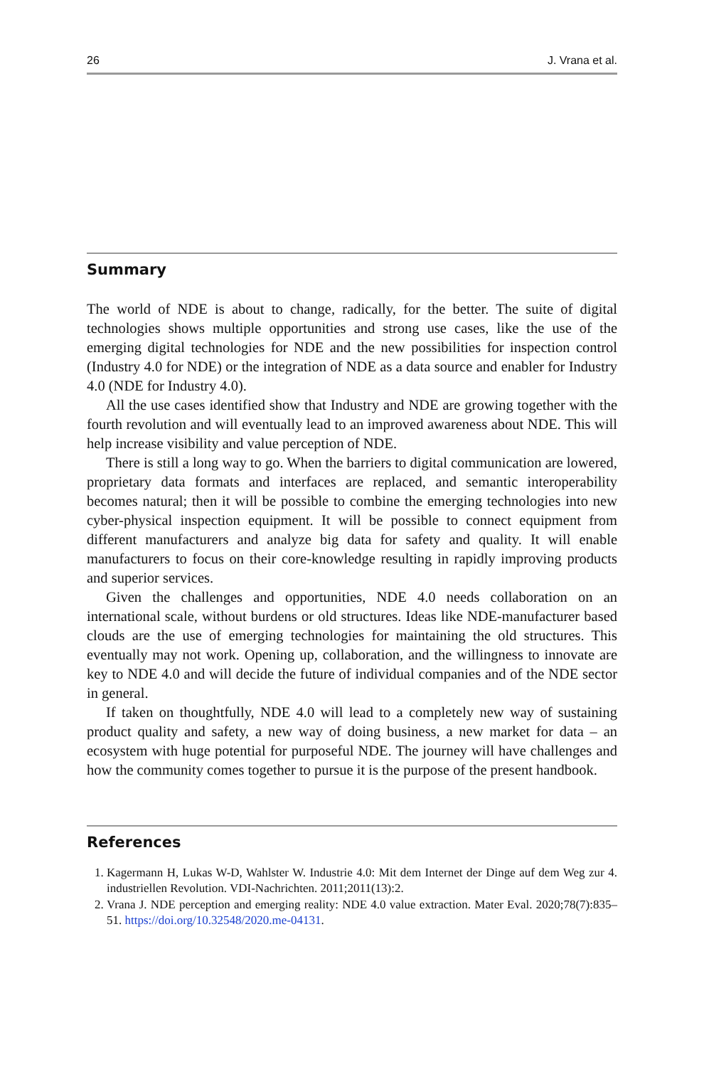26 J. Vrana et al.
Summary
The world of NDE is about to change, radically, for the better. The suite of digital technologies shows multiple opportunities and strong use cases, like the use of the emerging digital technologies for NDE and the new possibilities for inspection control (Industry 4.0 for NDE) or the integration of NDE as a data source and enabler for Industry 4.0 (NDE for Industry 4.0).
All the use cases identified show that Industry and NDE are growing together with the fourth revolution and will eventually lead to an improved awareness about NDE. This will help increase visibility and value perception of NDE.
There is still a long way to go. When the barriers to digital communication are lowered, proprietary data formats and interfaces are replaced, and semantic interop­erability becomes natural; then it will be possible to combine the emerging technol­ogies into new cyber-physical inspection equipment. It will be possible to connect equipment from different manufacturers and analyze big data for safety and quality. It will enable manufacturers to focus on their core-knowledge resulting in rapidly improving products and superior services.
Given the challenges and opportunities, NDE 4.0 needs collaboration on an international scale, without burdens or old structures. Ideas like NDE-manufacturer based clouds are the use of emerging technologies for maintaining the old structures. This eventually may not work. Opening up, collaboration, and the willingness to innovate are key to NDE 4.0 and will decide the future of individual companies and of the NDE sector in general.
If taken on thoughtfully, NDE 4.0 will lead to a completely new way of sustaining product quality and safety, a new way of doing business, a new market for data – an ecosystem with huge potential for purposeful NDE. The journey will have chal­lenges and how the community comes together to pursue it is the purpose of the present handbook.
References
1. Kagermann H, Lukas W-D, Wahlster W. Industrie 4.0: Mit dem Internet der Dinge auf dem Weg zur 4. industriellen Revolution. VDI-Nachrichten. 2011;2011(13):2.
2. Vrana J. NDE perception and emerging reality: NDE 4.0 value extraction. Mater Eval. 2020;78(7):835–51. https://doi.org/10.32548/2020.me-04131.